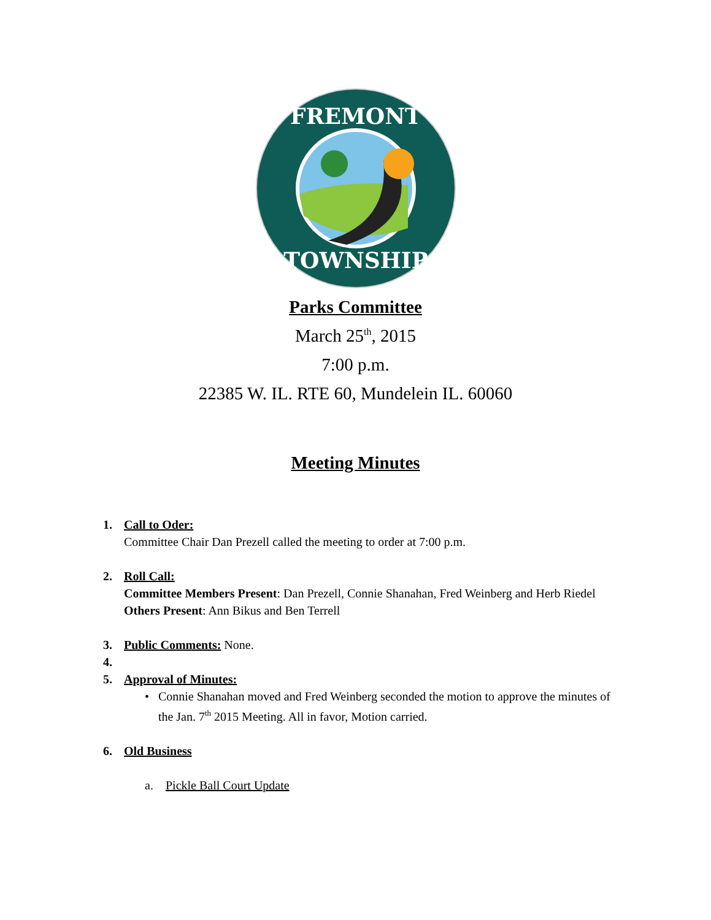FREMONT
TOWNSHIP
Parks Committee
March 25<sup>th</sup>, 2015
7:00 p.m.
22385 W. IL. RTE 60, Mundelein IL. 60060
Meeting Minutes
1. Call to Oder:
Committee Chair Dan Prezell called the meeting to order at 7:00 p.m.
2. Roll Call:
Committee Members Present: Dan Prezell, Connie Shanahan, Fred Weinberg and Herb Riedel
Others Present: Ann Bikus and Ben Terrell
3. Public Comments: None.
4.
5. Approval of Minutes:
• Connie Shanahan moved and Fred Weinberg seconded the motion to approve the minutes of the Jan. 7<sup>th</sup> 2015 Meeting. All in favor, Motion carried.
6. Old Business
a. Pickle Ball Court Update